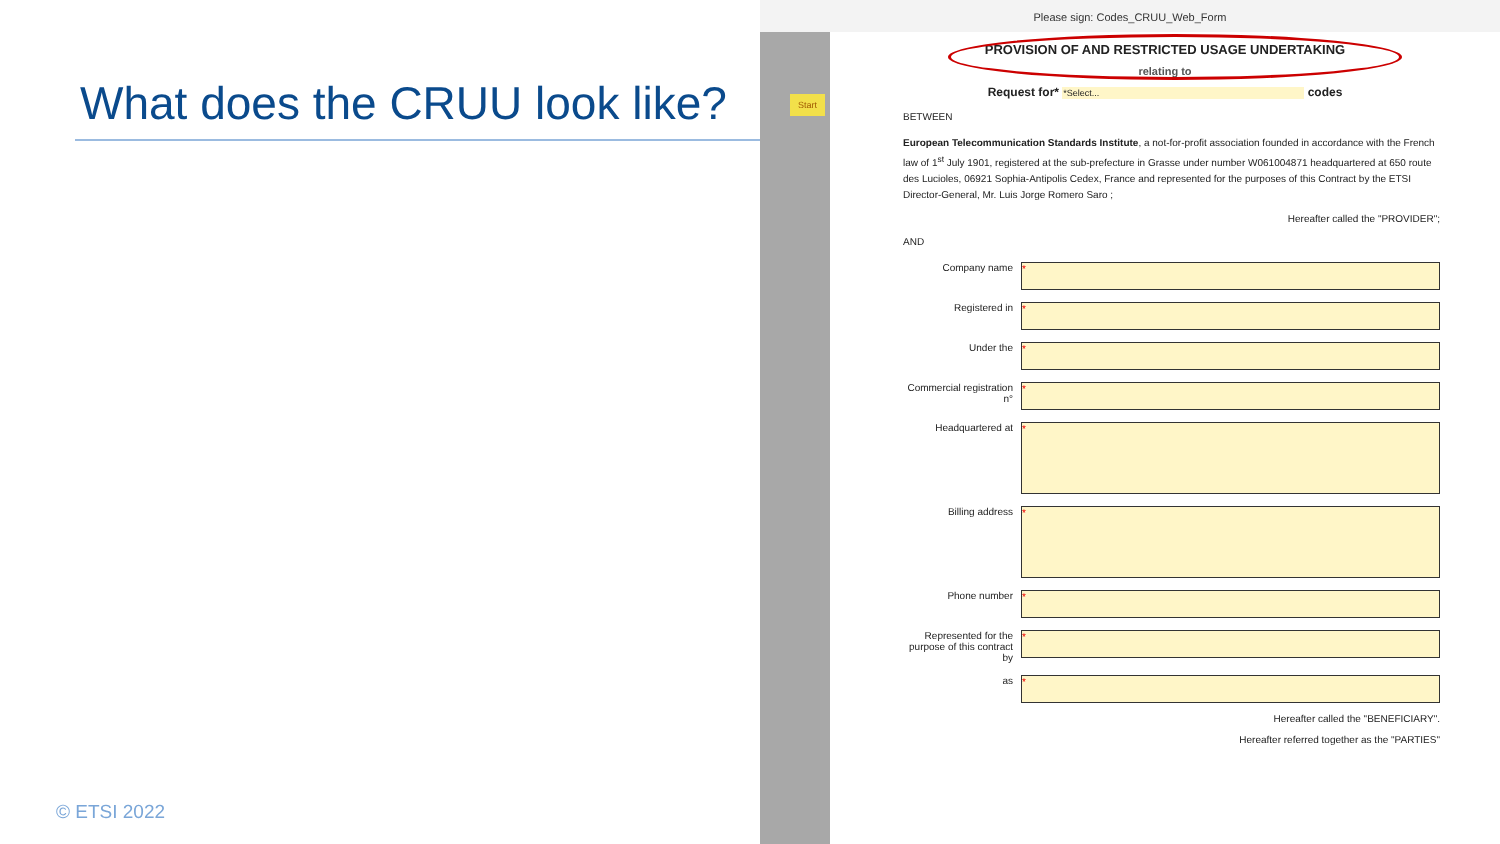What does the CRUU look like?
© ETSI 2022
Please sign: Codes_CRUU_Web_Form
Start
PROVISION OF AND RESTRICTED USAGE UNDERTAKING
relating to
Request for* *Select... codes
BETWEEN
European Telecommunication Standards Institute, a not-for-profit association founded in accordance with the French law of 1<sup>st</sup> July 1901, registered at the sub-prefecture in Grasse under number W061004871 headquartered at 650 route des Lucioles, 06921 Sophia-Antipolis Cedex, France and represented for the purposes of this Contract by the ETSI Director-General, Mr. Luis Jorge Romero Saro ;
Hereafter called the "PROVIDER";
AND
Company name
*
Registered in
*
Under the
*
Commercial registration n°
*
Headquartered at
*
Billing address
*
Phone number
*
Represented for the purpose of this contract by
*
as
*
Hereafter called the "BENEFICIARY".
Hereafter referred together as the "PARTIES"